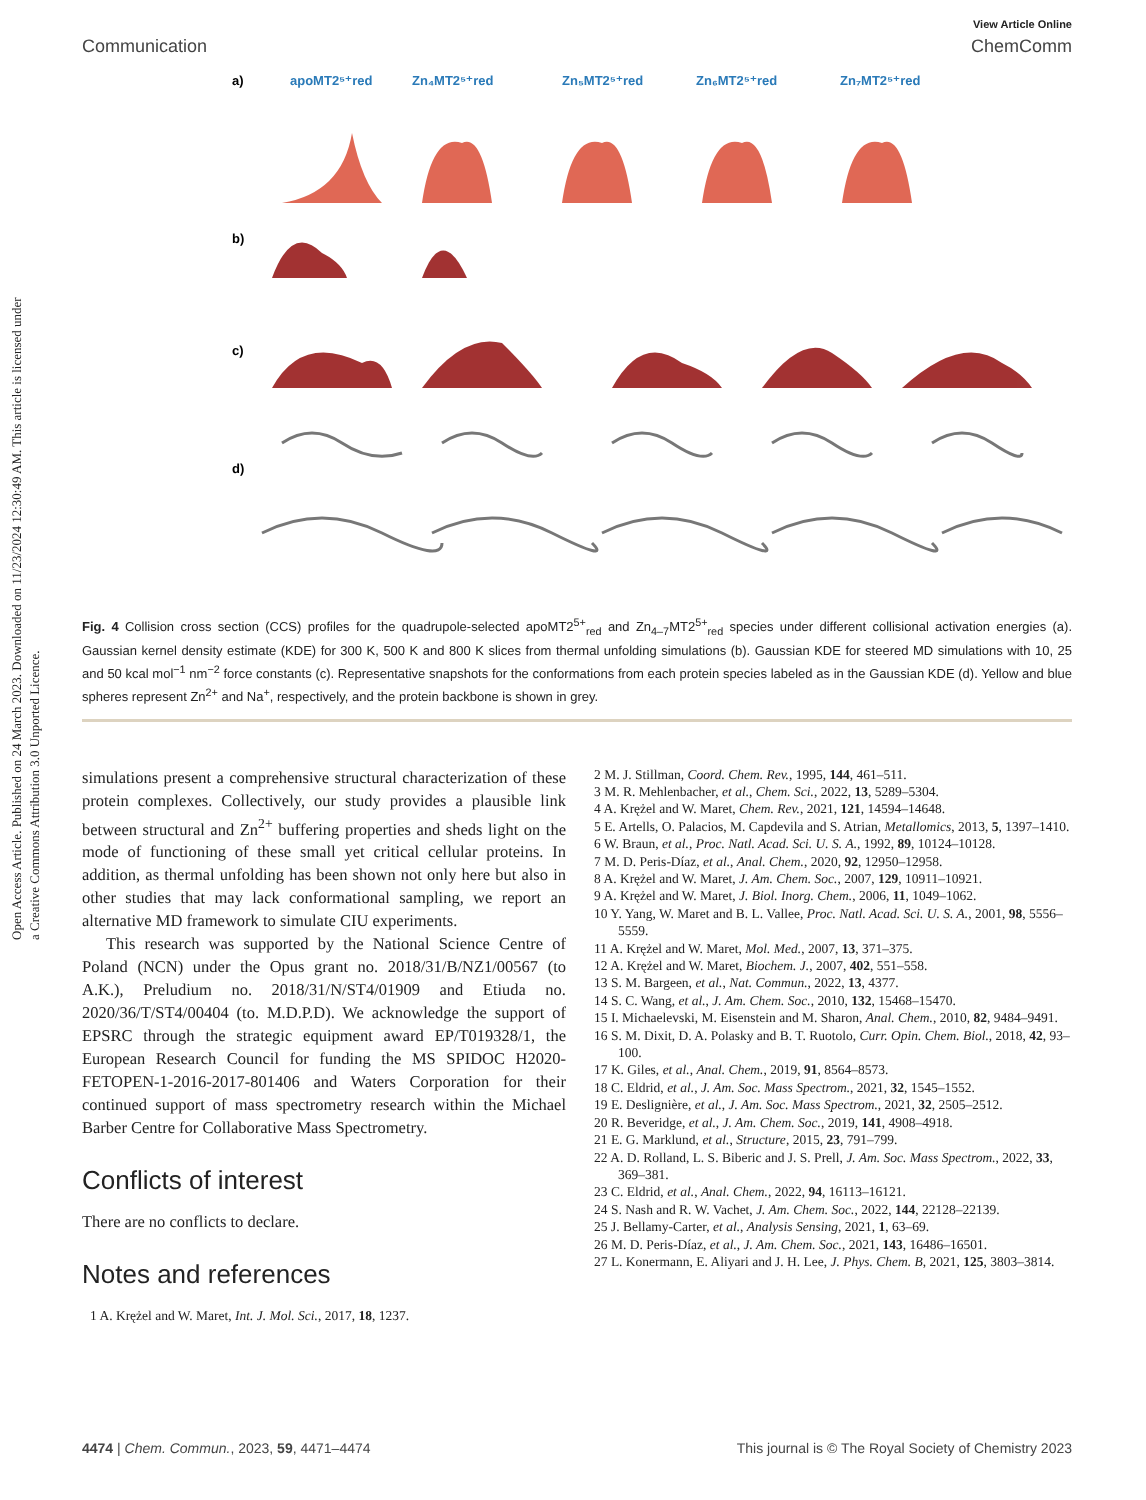Open Access Article. Published on 24 March 2023. Downloaded on 11/23/2024 12:30:49 AM. This article is licensed under a Creative Commons Attribution 3.0 Unported Licence.
View Article Online
Communication ChemComm
a)
b)
c)
d)
apoMT2⁵⁺red
Zn₄MT2⁵⁺red
Zn₅MT2⁵⁺red
Zn₆MT2⁵⁺red
Zn₇MT2⁵⁺red
Fig. 4 Collision cross section (CCS) profiles for the quadrupole-selected apoMT2<sup>5+</sup><sub>red</sub> and Zn<sub>4–7</sub>MT2<sup>5+</sup><sub>red</sub> species under different collisional activation energies (a). Gaussian kernel density estimate (KDE) for 300 K, 500 K and 800 K slices from thermal unfolding simulations (b). Gaussian KDE for steered MD simulations with 10, 25 and 50 kcal mol<sup>−1</sup> nm<sup>−2</sup> force constants (c). Representative snapshots for the conformations from each protein species labeled as in the Gaussian KDE (d). Yellow and blue spheres represent Zn<sup>2+</sup> and Na<sup>+</sup>, respectively, and the protein backbone is shown in grey.
simulations present a comprehensive structural characterization of these protein complexes. Collectively, our study provides a plausible link between structural and Zn<sup>2+</sup> buffering properties and sheds light on the mode of functioning of these small yet critical cellular proteins. In addition, as thermal unfolding has been shown not only here but also in other studies that may lack conformational sampling, we report an alternative MD framework to simulate CIU experiments.
This research was supported by the National Science Centre of Poland (NCN) under the Opus grant no. 2018/31/B/NZ1/00567 (to A.K.), Preludium no. 2018/31/N/ST4/01909 and Etiuda no. 2020/36/T/ST4/00404 (to. M.D.P.D). We acknowledge the support of EPSRC through the strategic equipment award EP/T019328/1, the European Research Council for funding the MS SPIDOC H2020-FETOPEN-1-2016-2017-801406 and Waters Corporation for their continued support of mass spectrometry research within the Michael Barber Centre for Collaborative Mass Spectrometry.
Conflicts of interest
There are no conflicts to declare.
Notes and references
1 A. Krężel and W. Maret, Int. J. Mol. Sci., 2017, 18, 1237.
2 M. J. Stillman, Coord. Chem. Rev., 1995, 144, 461–511.
3 M. R. Mehlenbacher, et al., Chem. Sci., 2022, 13, 5289–5304.
4 A. Krężel and W. Maret, Chem. Rev., 2021, 121, 14594–14648.
5 E. Artells, O. Palacios, M. Capdevila and S. Atrian, Metallomics, 2013, 5, 1397–1410.
6 W. Braun, et al., Proc. Natl. Acad. Sci. U. S. A., 1992, 89, 10124–10128.
7 M. D. Peris-Díaz, et al., Anal. Chem., 2020, 92, 12950–12958.
8 A. Krężel and W. Maret, J. Am. Chem. Soc., 2007, 129, 10911–10921.
9 A. Krężel and W. Maret, J. Biol. Inorg. Chem., 2006, 11, 1049–1062.
10 Y. Yang, W. Maret and B. L. Vallee, Proc. Natl. Acad. Sci. U. S. A., 2001, 98, 5556–5559.
11 A. Krężel and W. Maret, Mol. Med., 2007, 13, 371–375.
12 A. Krężel and W. Maret, Biochem. J., 2007, 402, 551–558.
13 S. M. Bargeen, et al., Nat. Commun., 2022, 13, 4377.
14 S. C. Wang, et al., J. Am. Chem. Soc., 2010, 132, 15468–15470.
15 I. Michaelevski, M. Eisenstein and M. Sharon, Anal. Chem., 2010, 82, 9484–9491.
16 S. M. Dixit, D. A. Polasky and B. T. Ruotolo, Curr. Opin. Chem. Biol., 2018, 42, 93–100.
17 K. Giles, et al., Anal. Chem., 2019, 91, 8564–8573.
18 C. Eldrid, et al., J. Am. Soc. Mass Spectrom., 2021, 32, 1545–1552.
19 E. Deslignière, et al., J. Am. Soc. Mass Spectrom., 2021, 32, 2505–2512.
20 R. Beveridge, et al., J. Am. Chem. Soc., 2019, 141, 4908–4918.
21 E. G. Marklund, et al., Structure, 2015, 23, 791–799.
22 A. D. Rolland, L. S. Biberic and J. S. Prell, J. Am. Soc. Mass Spectrom., 2022, 33, 369–381.
23 C. Eldrid, et al., Anal. Chem., 2022, 94, 16113–16121.
24 S. Nash and R. W. Vachet, J. Am. Chem. Soc., 2022, 144, 22128–22139.
25 J. Bellamy-Carter, et al., Analysis Sensing, 2021, 1, 63–69.
26 M. D. Peris-Díaz, et al., J. Am. Chem. Soc., 2021, 143, 16486–16501.
27 L. Konermann, E. Aliyari and J. H. Lee, J. Phys. Chem. B, 2021, 125, 3803–3814.
4474 | Chem. Commun., 2023, 59, 4471–4474 This journal is © The Royal Society of Chemistry 2023